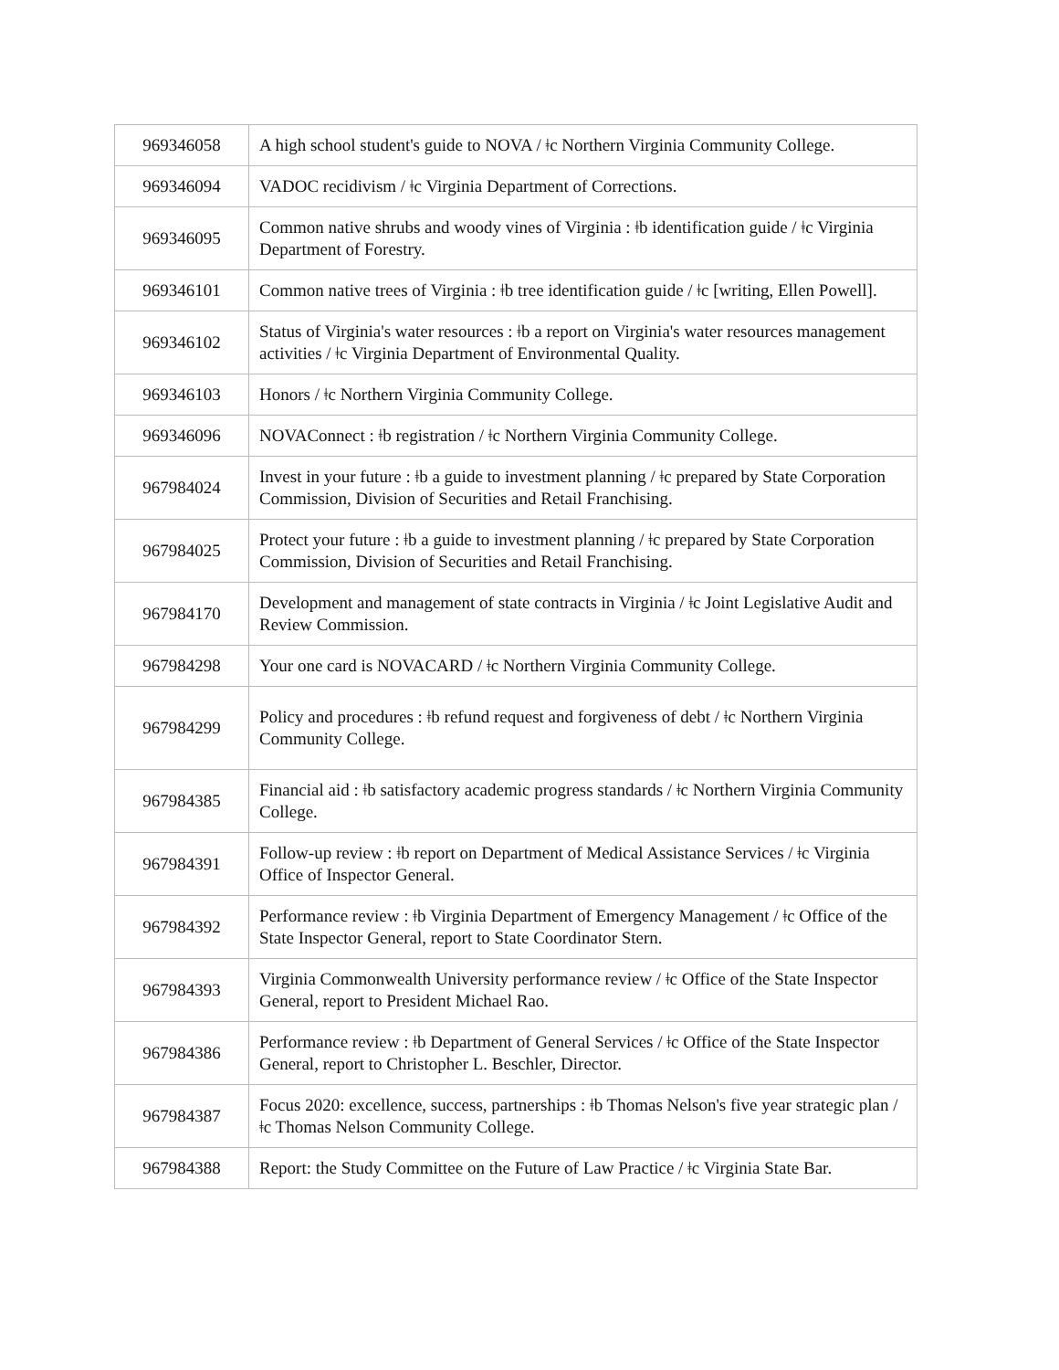| 969346058 | A high school student's guide to NOVA / ǂc Northern Virginia Community College. |
| 969346094 | VADOC recidivism / ǂc Virginia Department of Corrections. |
| 969346095 | Common native shrubs and woody vines of Virginia : ǂb identification guide / ǂc Virginia Department of Forestry. |
| 969346101 | Common native trees of Virginia : ǂb tree identification guide / ǂc [writing, Ellen Powell]. |
| 969346102 | Status of Virginia's water resources : ǂb a report on Virginia's water resources management activities / ǂc Virginia Department of Environmental Quality. |
| 969346103 | Honors / ǂc Northern Virginia Community College. |
| 969346096 | NOVAConnect : ǂb registration / ǂc Northern Virginia Community College. |
| 967984024 | Invest in your future : ǂb a guide to investment planning / ǂc prepared by State Corporation Commission, Division of Securities and Retail Franchising. |
| 967984025 | Protect your future : ǂb a guide to investment planning / ǂc prepared by State Corporation Commission, Division of Securities and Retail Franchising. |
| 967984170 | Development and management of state contracts in Virginia / ǂc Joint Legislative Audit and Review Commission. |
| 967984298 | Your one card is NOVACARD / ǂc Northern Virginia Community College. |
| 967984299 | Policy and procedures : ǂb refund request and forgiveness of debt / ǂc Northern Virginia Community College. |
| 967984385 | Financial aid : ǂb satisfactory academic progress standards / ǂc Northern Virginia Community College. |
| 967984391 | Follow-up review : ǂb report on Department of Medical Assistance Services / ǂc Virginia Office of Inspector General. |
| 967984392 | Performance review : ǂb Virginia Department of Emergency Management / ǂc Office of the State Inspector General, report to State Coordinator Stern. |
| 967984393 | Virginia Commonwealth University performance review / ǂc Office of the State Inspector General, report to President Michael Rao. |
| 967984386 | Performance review : ǂb Department of General Services / ǂc Office of the State Inspector General, report to Christopher L. Beschler, Director. |
| 967984387 | Focus 2020: excellence, success, partnerships : ǂb Thomas Nelson's five year strategic plan / ǂc Thomas Nelson Community College. |
| 967984388 | Report: the Study Committee on the Future of Law Practice / ǂc Virginia State Bar. |